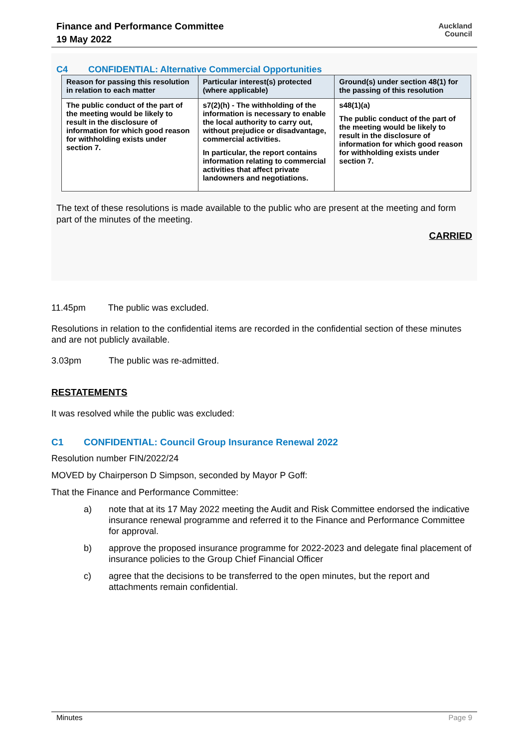Finance and Performance Committee
19 May 2022
Auckland
Council
C4 CONFIDENTIAL: Alternative Commercial Opportunities
| Reason for passing this resolution in relation to each matter | Particular interest(s) protected (where applicable) | Ground(s) under section 48(1) for the passing of this resolution |
| --- | --- | --- |
| The public conduct of the part of the meeting would be likely to result in the disclosure of information for which good reason for withholding exists under section 7. | s7(2)(h) - The withholding of the information is necessary to enable the local authority to carry out, without prejudice or disadvantage, commercial activities. In particular, the report contains information relating to commercial activities that affect private landowners and negotiations. | s48(1)(a) The public conduct of the part of the meeting would be likely to result in the disclosure of information for which good reason for withholding exists under section 7. |
The text of these resolutions is made available to the public who are present at the meeting and form part of the minutes of the meeting.
CARRIED
11.45pm The public was excluded.
Resolutions in relation to the confidential items are recorded in the confidential section of these minutes and are not publicly available.
3.03pm The public was re-admitted.
RESTATEMENTS
It was resolved while the public was excluded:
C1 CONFIDENTIAL: Council Group Insurance Renewal 2022
Resolution number FIN/2022/24
MOVED by Chairperson D Simpson, seconded by Mayor P Goff:
That the Finance and Performance Committee:
a) note that at its 17 May 2022 meeting the Audit and Risk Committee endorsed the indicative insurance renewal programme and referred it to the Finance and Performance Committee for approval.
b) approve the proposed insurance programme for 2022-2023 and delegate final placement of insurance policies to the Group Chief Financial Officer
c) agree that the decisions to be transferred to the open minutes, but the report and attachments remain confidential.
Minutes Page 9